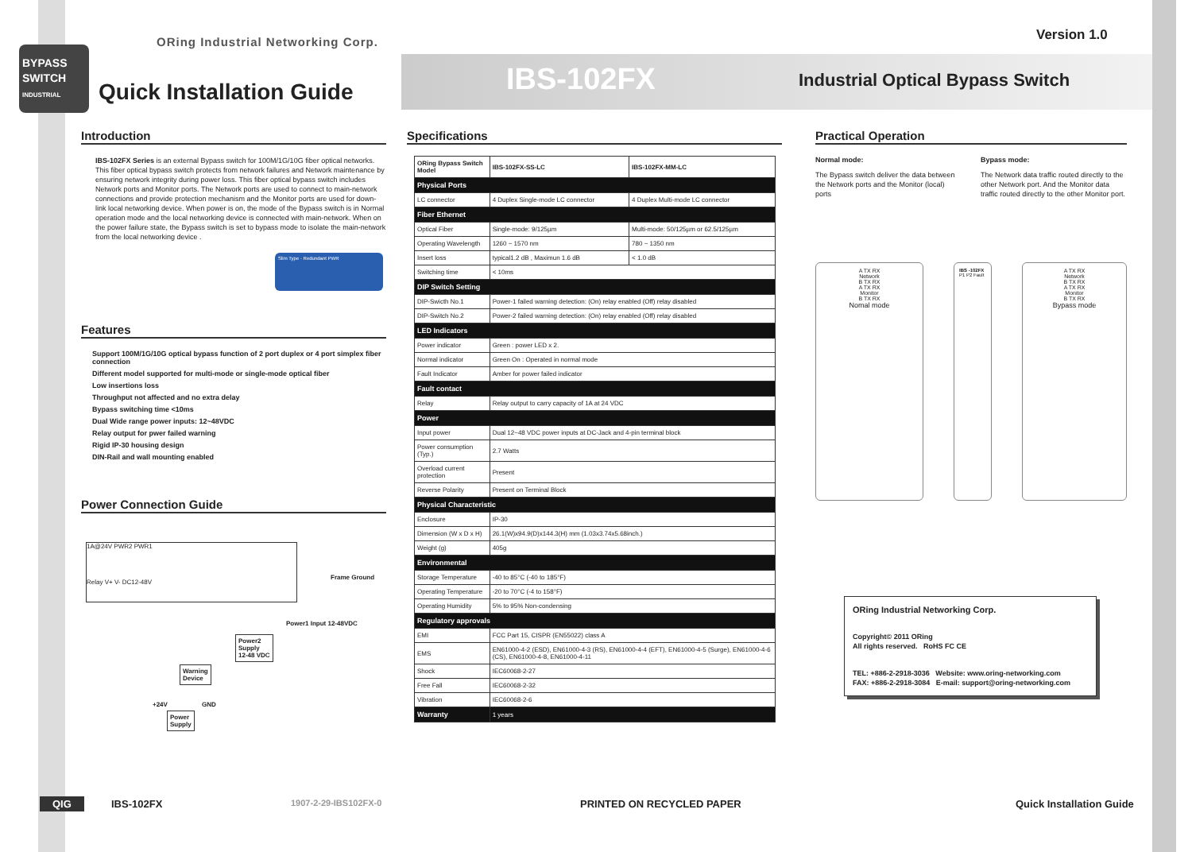BYPASS
SWITCH
INDUSTRIAL
ORing Industrial Networking Corp.
Quick Installation Guide IBS-102FX
Industrial Optical Bypass Switch
Version 1.0
Introduction
IBS-102FX Series is an external Bypass switch for 100M/1G/10G fiber optical networks. This fiber optical bypass switch protects from network failures and Network maintenance by ensuring network integrity during power loss. This fiber optical bypass switch includes Network ports and Monitor ports. The Network ports are used to connect to main-network connections and provide protection mechanism and the Monitor ports are used for down-link local networking device. When power is on, the mode of the Bypass switch is in Normal operation mode and the local networking device is connected with main-network. When on the power failure state, the Bypass switch is set to bypass mode to isolate the main-network from the local networking device .
Slim Type · Redundant PWR
Features
Support 100M/1G/10G optical bypass function of 2 port duplex or 4 port simplex fiber connection
Different model supported for multi-mode or single-mode optical fiber
Low insertions loss
Throughput not affected and no extra delay
Bypass switching time <10ms
Dual Wide range power inputs: 12~48VDC
Relay output for pwer failed warning
Rigid IP-30 housing design
DIN-Rail and wall mounting enabled
Power Connection Guide
1A@24V PWR2 PWR1
Relay V+ V- DC12-48V
Frame Ground
Power1 Input 12-48VDC
Power2
Supply
12-48 VDC
Warning
Device
+24V GND
Power
Supply
Specifications
| ORing Bypass Switch Model | IBS-102FX-SS-LC | IBS-102FX-MM-LC |
| --- | --- | --- |
| Physical Ports | | |
| LC connector | 4 Duplex Single-mode LC connector | 4 Duplex Multi-mode LC connector |
| Fiber Ethernet | | |
| Optical Fiber | Single-mode: 9/125µm | Multi-mode: 50/125µm or 62.5/125µm |
| Operating Wavelength | 1260 ~ 1570 nm | 780 ~ 1350 nm |
| Insert loss | typical1.2 dB , Maximun 1.6 dB | < 1.0 dB |
| Switching time | < 10ms | |
| DIP Switch Setting | | |
| DIP-Swicth No.1 | Power-1 failed warning detection: (On) relay enabled (Off) relay disabled | |
| DIP-Switch No.2 | Power-2 failed warning detection: (On) relay enabled (Off) relay disabled | |
| LED Indicators | | |
| Power indicator | Green : power LED x 2. | |
| Normal indicator | Green On : Operated in normal mode | |
| Fault Indicator | Amber for power failed indicator | |
| Fault contact | | |
| Relay | Relay output to carry capacity of 1A at 24 VDC | |
| Power | | |
| Input power | Dual 12~48 VDC power inputs at DC-Jack and 4-pin terminal block | |
| Power consumption (Typ.) | 2.7 Watts | |
| Overload current protection | Present | |
| Reverse Polarity | Present on Terminal Block | |
| Physical Characteristic | | |
| Enclosure | IP-30 | |
| Dimension (W x D x H) | 26.1(W)x94.9(D)x144.3(H) mm (1.03x3.74x5.68inch.) | |
| Weight (g) | 405g | |
| Environmental | | |
| Storage Temperature | -40 to 85°C (-40 to 185°F) | |
| Operating Temperature | -20 to 70°C (-4 to 158°F) | |
| Operating Humidity | 5% to 95% Non-condensing | |
| Regulatory approvals | | |
| EMI | FCC Part 15, CISPR (EN55022) class A | |
| EMS | EN61000-4-2 (ESD), EN61000-4-3 (RS), EN61000-4-4 (EFT), EN61000-4-5 (Surge), EN61000-4-6 (CS), EN61000-4-8, EN61000-4-11 | |
| Shock | IEC60068-2-27 | |
| Free Fall | IEC60068-2-32 | |
| Vibration | IEC60068-2-6 | |
| Warranty | 1 years | |
Practical Operation
Normal mode:
The Bypass switch deliver the data between the Network ports and the Monitor (local) ports
Bypass mode:
The Network data traffic routed directly to the other Network port. And the Monitor data traffic routed directly to the other Monitor port.
A TX RX
Network
B TX RX
A TX RX
Monitor
B TX RX
Nomal mode
IBS -102FX
P1 P2 Fault
A TX RX
Network
B TX RX
A TX RX
Monitor
B TX RX
Bypass mode
ORing Industrial Networking Corp.
Copyright© 2011 ORing
All rights reserved. RoHS FC CE
TEL: +886-2-2918-3036 Website: www.oring-networking.com
FAX: +886-2-2918-3084 E-mail: support@oring-networking.com
QIG IBS-102FX 1907-2-29-IBS102FX-0 PRINTED ON RECYCLED PAPER Quick Installation Guide